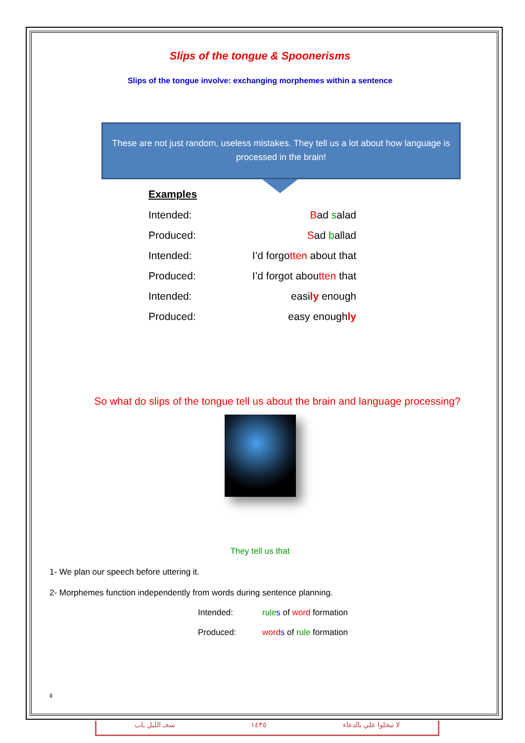Slips of the tongue & Spoonerisms
Slips of the tongue involve: exchanging morphemes within a sentence
These are not just random, useless mistakes. They tell us a lot about how language is processed in the brain!
Examples
Intended: Bad salad
Produced: Sad ballad
Intended: I’d forgotten about that
Produced: I’d forgot aboutten that
Intended: easily enough
Produced: easy enoughly
So what do slips of the tongue tell us about the brain and language processing?
They tell us that
1- We plan our speech before uttering it.
2- Morphemes function independently from words during sentence planning.
Intended: rule s of word formation
Produced: word s of rule formation
٥
سحـ الليل ـاب ١٤٣٥ لا تبخلوا علي بالدعاء